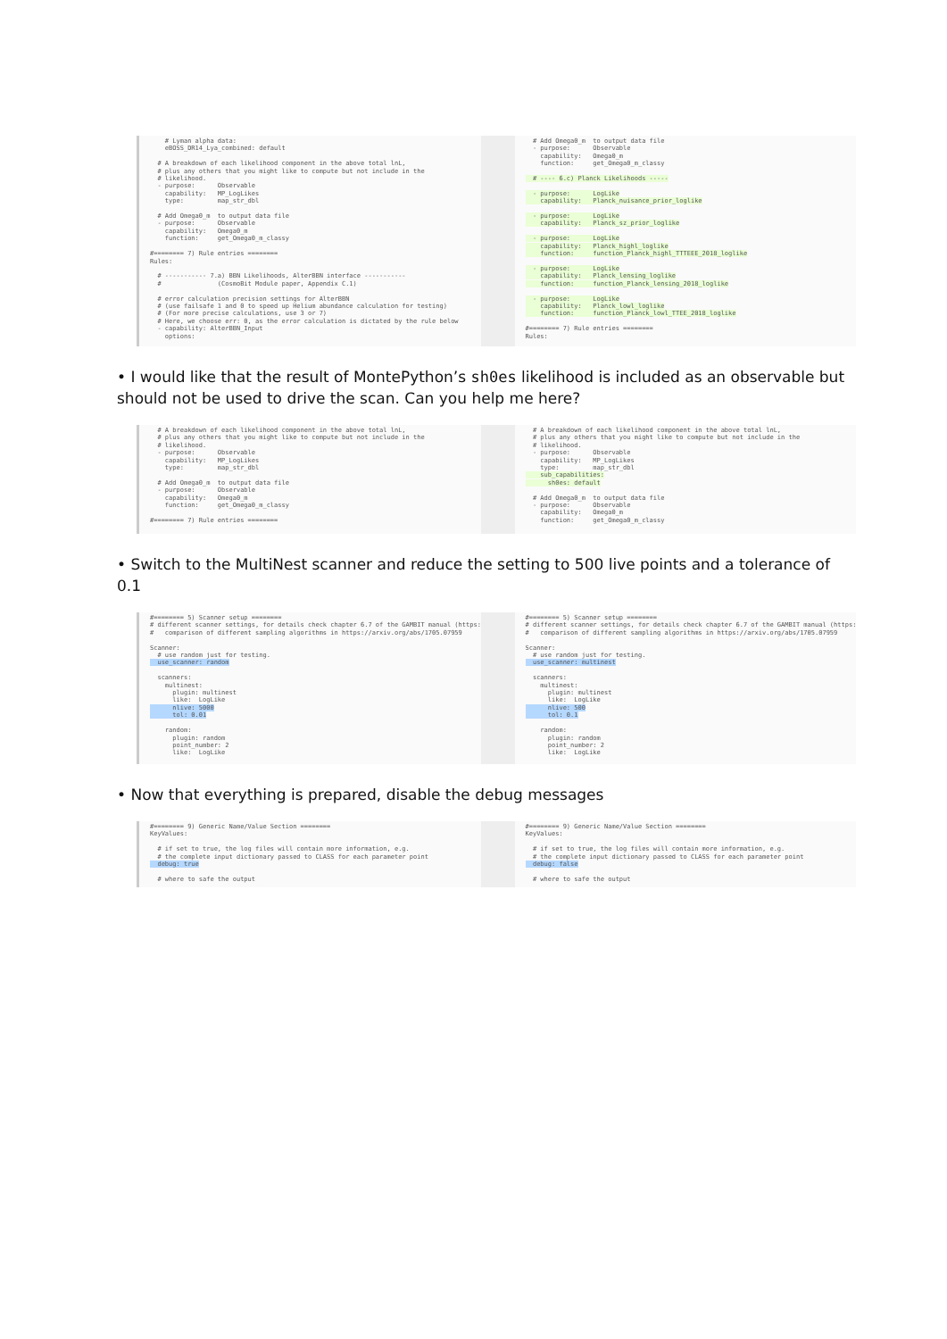# Lyman alpha data: eBOSS_DR14_Lya_combined: default # A breakdown of each likelihood component in the above total lnL, # plus any others that you might like to compute but not include in the # likelihood. - purpose: Observable capability: MP_LogLikes type: map_str_dbl # Add Omega0_m to output data file - purpose: Observable capability: Omega0_m function: get_Omega0_m_classy #======== 7) Rule entries ======== Rules: # ----------- 7.a) BBN Likelihoods, AlterBBN interface ----------- # (CosmoBit Module paper, Appendix C.1) # error calculation precision settings for AlterBBN # (use failsafe 1 and 0 to speed up Helium abundance calculation for testing) # (For more precise calculations, use 3 or 7) # Here, we choose err: 0, as the error calculation is dictated by the rule below - capability: AlterBBN_Input options:
# Add Omega0_m to output data file - purpose: Observable capability: Omega0_m function: get_Omega0_m_classy # ---- 6.c) Planck Likelihoods ----- - purpose: LogLike capability: Planck_nuisance_prior_loglike - purpose: LogLike capability: Planck_sz_prior_loglike - purpose: LogLike capability: Planck_highl_loglike function: function_Planck_highl_TTTEEE_2018_loglike - purpose: LogLike capability: Planck_lensing_loglike function: function_Planck_lensing_2018_loglike - purpose: LogLike capability: Planck_lowl_loglike function: function_Planck_lowl_TTEE_2018_loglike #======== 7) Rule entries ======== Rules:
• I would like that the result of MontePython’s sh0es likelihood is included as an observable but should not be used to drive the scan. Can you help me here?
# A breakdown of each likelihood component in the above total lnL, # plus any others that you might like to compute but not include in the # likelihood. - purpose: Observable capability: MP_LogLikes type: map_str_dbl # Add Omega0_m to output data file - purpose: Observable capability: Omega0_m function: get_Omega0_m_classy #======== 7) Rule entries ========
# A breakdown of each likelihood component in the above total lnL, # plus any others that you might like to compute but not include in the # likelihood. - purpose: Observable capability: MP_LogLikes type: map_str_dbl sub_capabilities: sh0es: default # Add Omega0_m to output data file - purpose: Observable capability: Omega0_m function: get_Omega0_m_classy
• Switch to the MultiNest scanner and reduce the setting to 500 live points and a tolerance of 0.1
#======== 5) Scanner setup ======== # different scanner settings, for details check chapter 6.7 of the GAMBIT manual (https: # comparison of different sampling algorithms in https://arxiv.org/abs/1705.07959 Scanner: # use random just for testing. use_scanner: random scanners: multinest: plugin: multinest like: LogLike nlive: 5000 tol: 0.01 random: plugin: random point_number: 2 like: LogLike
#======== 5) Scanner setup ======== # different scanner settings, for details check chapter 6.7 of the GAMBIT manual (https: # comparison of different sampling algorithms in https://arxiv.org/abs/1705.07959 Scanner: # use random just for testing. use_scanner: multinest scanners: multinest: plugin: multinest like: LogLike nlive: 500 tol: 0.1 random: plugin: random point_number: 2 like: LogLike
• Now that everything is prepared, disable the debug messages
#======== 9) Generic Name/Value Section ======== KeyValues: # if set to true, the log files will contain more information, e.g. # the complete input dictionary passed to CLASS for each parameter point debug: true # where to safe the output
#======== 9) Generic Name/Value Section ======== KeyValues: # if set to true, the log files will contain more information, e.g. # the complete input dictionary passed to CLASS for each parameter point debug: false # where to safe the output